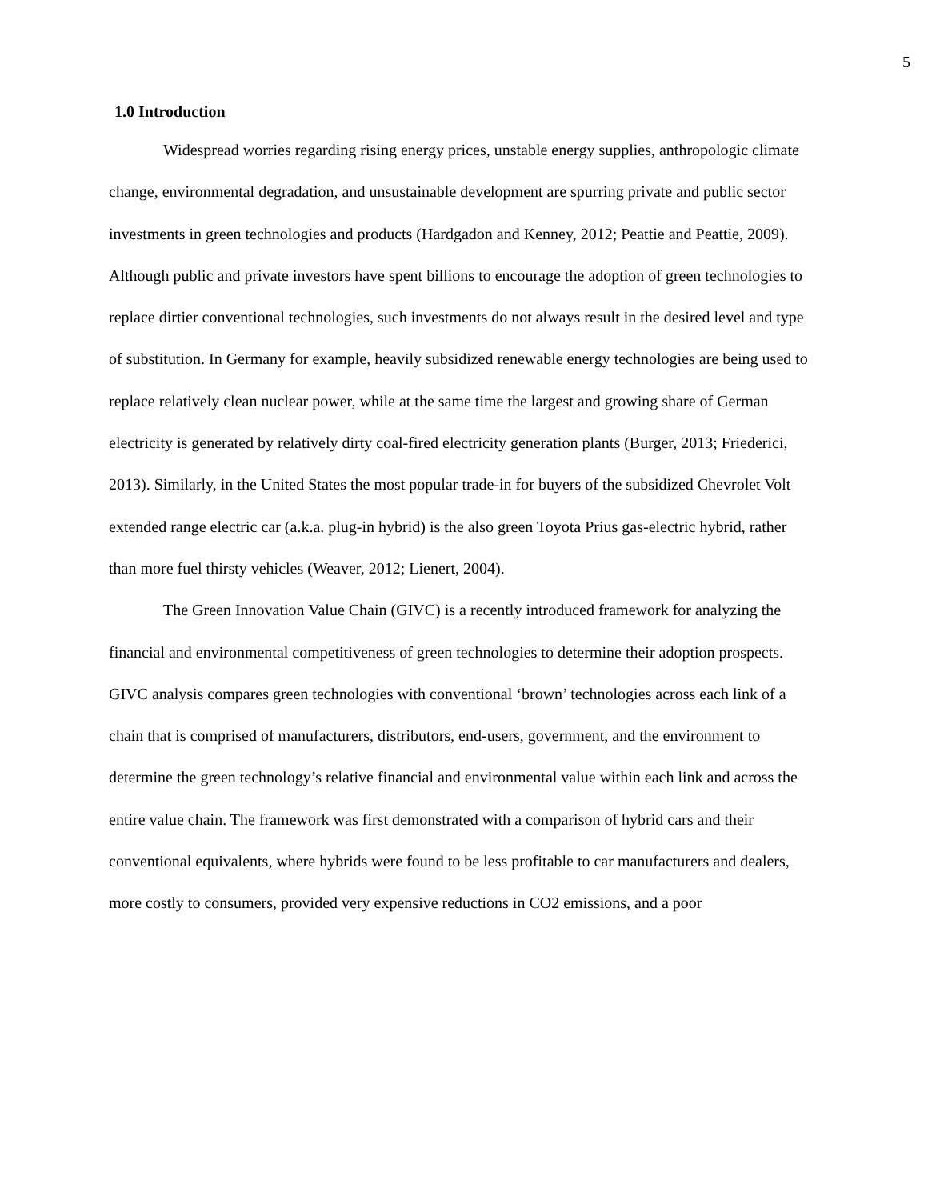5
1.0 Introduction
Widespread worries regarding rising energy prices, unstable energy supplies, anthropologic climate change, environmental degradation, and unsustainable development are spurring private and public sector investments in green technologies and products (Hardgadon and Kenney, 2012; Peattie and Peattie, 2009). Although public and private investors have spent billions to encourage the adoption of green technologies to replace dirtier conventional technologies, such investments do not always result in the desired level and type of substitution. In Germany for example, heavily subsidized renewable energy technologies are being used to replace relatively clean nuclear power, while at the same time the largest and growing share of German electricity is generated by relatively dirty coal-fired electricity generation plants (Burger, 2013; Friederici, 2013). Similarly, in the United States the most popular trade-in for buyers of the subsidized Chevrolet Volt extended range electric car (a.k.a. plug-in hybrid) is the also green Toyota Prius gas-electric hybrid, rather than more fuel thirsty vehicles (Weaver, 2012; Lienert, 2004).
The Green Innovation Value Chain (GIVC) is a recently introduced framework for analyzing the financial and environmental competitiveness of green technologies to determine their adoption prospects. GIVC analysis compares green technologies with conventional ‘brown’ technologies across each link of a chain that is comprised of manufacturers, distributors, end-users, government, and the environment to determine the green technology’s relative financial and environmental value within each link and across the entire value chain. The framework was first demonstrated with a comparison of hybrid cars and their conventional equivalents, where hybrids were found to be less profitable to car manufacturers and dealers, more costly to consumers, provided very expensive reductions in CO2 emissions, and a poor